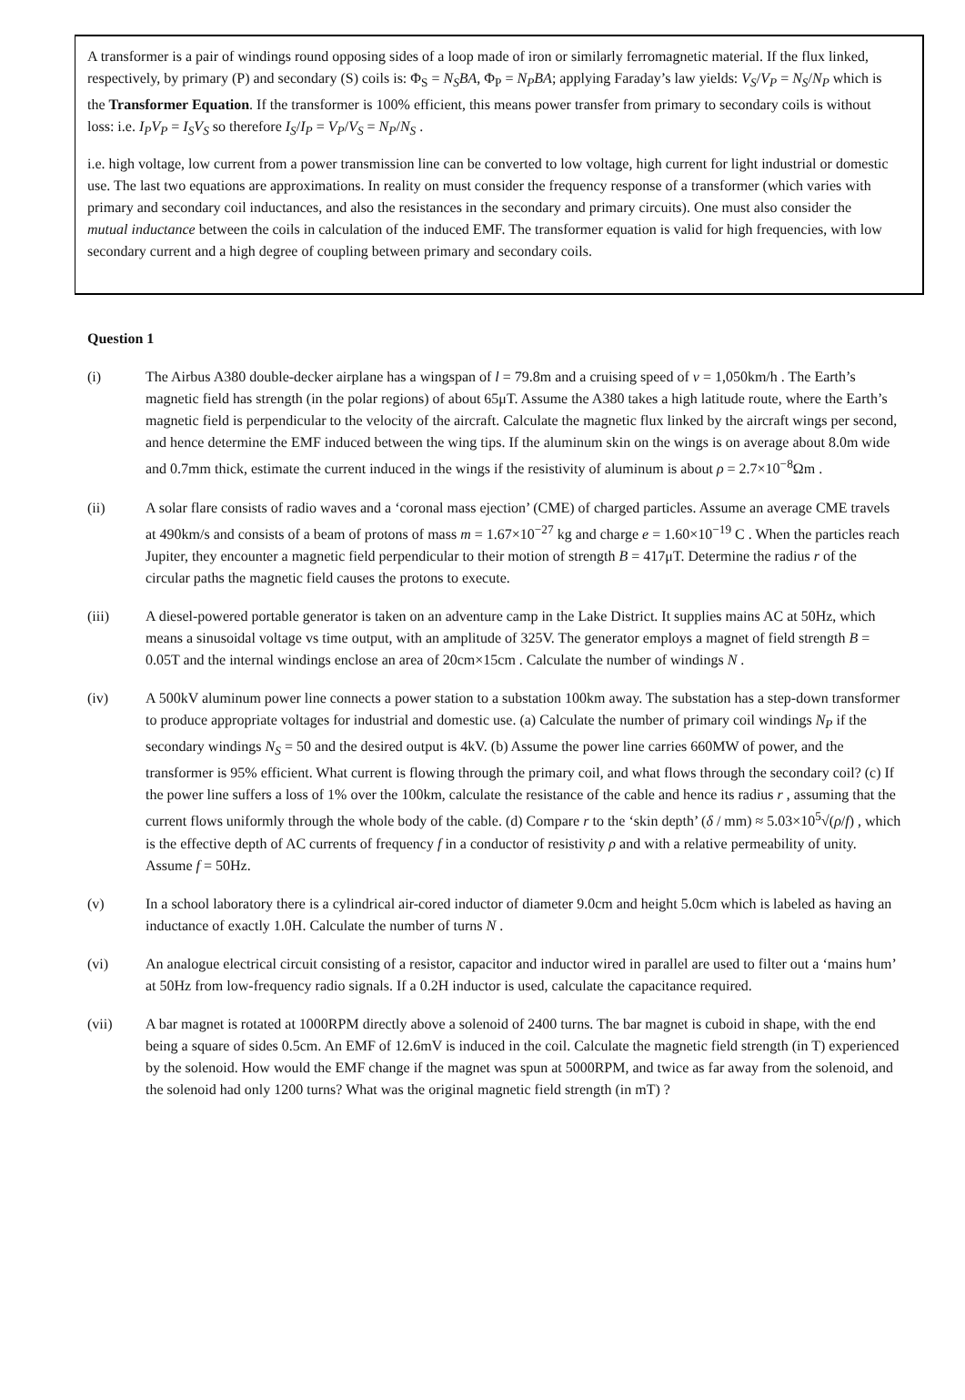A transformer is a pair of windings round opposing sides of a loop made of iron or similarly ferromagnetic material. If the flux linked, respectively, by primary (P) and secondary (S) coils is: Φ<sub>S</sub> = N<sub>S</sub>BA, Φ<sub>P</sub> = N<sub>P</sub>BA; applying Faraday’s law yields: V<sub>S</sub>/V<sub>P</sub> = N<sub>S</sub>/N<sub>P</sub> which is the Transformer Equation. If the transformer is 100% efficient, this means power transfer from primary to secondary coils is without loss: i.e. I<sub>P</sub>V<sub>P</sub> = I<sub>S</sub>V<sub>S</sub> so therefore I<sub>S</sub>/I<sub>P</sub> = V<sub>P</sub>/V<sub>S</sub> = N<sub>P</sub>/N<sub>S</sub> .
i.e. high voltage, low current from a power transmission line can be converted to low voltage, high current for light industrial or domestic use. The last two equations are approximations. In reality on must consider the frequency response of a transformer (which varies with primary and secondary coil inductances, and also the resistances in the secondary and primary circuits). One must also consider the mutual inductance between the coils in calculation of the induced EMF. The transformer equation is valid for high frequencies, with low secondary current and a high degree of coupling between primary and secondary coils.
Question 1
(i) The Airbus A380 double-decker airplane has a wingspan of l = 79.8m and a cruising speed of v = 1,050km/h . The Earth’s magnetic field has strength (in the polar regions) of about 65μT. Assume the A380 takes a high latitude route, where the Earth’s magnetic field is perpendicular to the velocity of the aircraft. Calculate the magnetic flux linked by the aircraft wings per second, and hence determine the EMF induced between the wing tips. If the aluminum skin on the wings is on average about 8.0m wide and 0.7mm thick, estimate the current induced in the wings if the resistivity of aluminum is about ρ = 2.7×10<sup>−8</sup>Ωm .
(ii) A solar flare consists of radio waves and a ‘coronal mass ejection’ (CME) of charged particles. Assume an average CME travels at 490km/s and consists of a beam of protons of mass m = 1.67×10<sup>−27</sup> kg and charge e = 1.60×10<sup>−19</sup> C . When the particles reach Jupiter, they encounter a magnetic field perpendicular to their motion of strength B = 417μT. Determine the radius r of the circular paths the magnetic field causes the protons to execute.
(iii) A diesel-powered portable generator is taken on an adventure camp in the Lake District. It supplies mains AC at 50Hz, which means a sinusoidal voltage vs time output, with an amplitude of 325V. The generator employs a magnet of field strength B = 0.05T and the internal windings enclose an area of 20cm×15cm . Calculate the number of windings N .
(iv) A 500kV aluminum power line connects a power station to a substation 100km away. The substation has a step-down transformer to produce appropriate voltages for industrial and domestic use. (a) Calculate the number of primary coil windings N<sub>P</sub> if the secondary windings N<sub>S</sub> = 50 and the desired output is 4kV. (b) Assume the power line carries 660MW of power, and the transformer is 95% efficient. What current is flowing through the primary coil, and what flows through the secondary coil? (c) If the power line suffers a loss of 1% over the 100km, calculate the resistance of the cable and hence its radius r , assuming that the current flows uniformly through the whole body of the cable. (d) Compare r to the ‘skin depth’ (δ / mm) ≈ 5.03×10<sup>5</sup>√(ρ/f) , which is the effective depth of AC currents of frequency f in a conductor of resistivity ρ and with a relative permeability of unity. Assume f = 50Hz.
(v) In a school laboratory there is a cylindrical air-cored inductor of diameter 9.0cm and height 5.0cm which is labeled as having an inductance of exactly 1.0H. Calculate the number of turns N .
(vi) An analogue electrical circuit consisting of a resistor, capacitor and inductor wired in parallel are used to filter out a ‘mains hum’ at 50Hz from low-frequency radio signals. If a 0.2H inductor is used, calculate the capacitance required.
(vii) A bar magnet is rotated at 1000RPM directly above a solenoid of 2400 turns. The bar magnet is cuboid in shape, with the end being a square of sides 0.5cm. An EMF of 12.6mV is induced in the coil. Calculate the magnetic field strength (in T) experienced by the solenoid. How would the EMF change if the magnet was spun at 5000RPM, and twice as far away from the solenoid, and the solenoid had only 1200 turns? What was the original magnetic field strength (in mT) ?